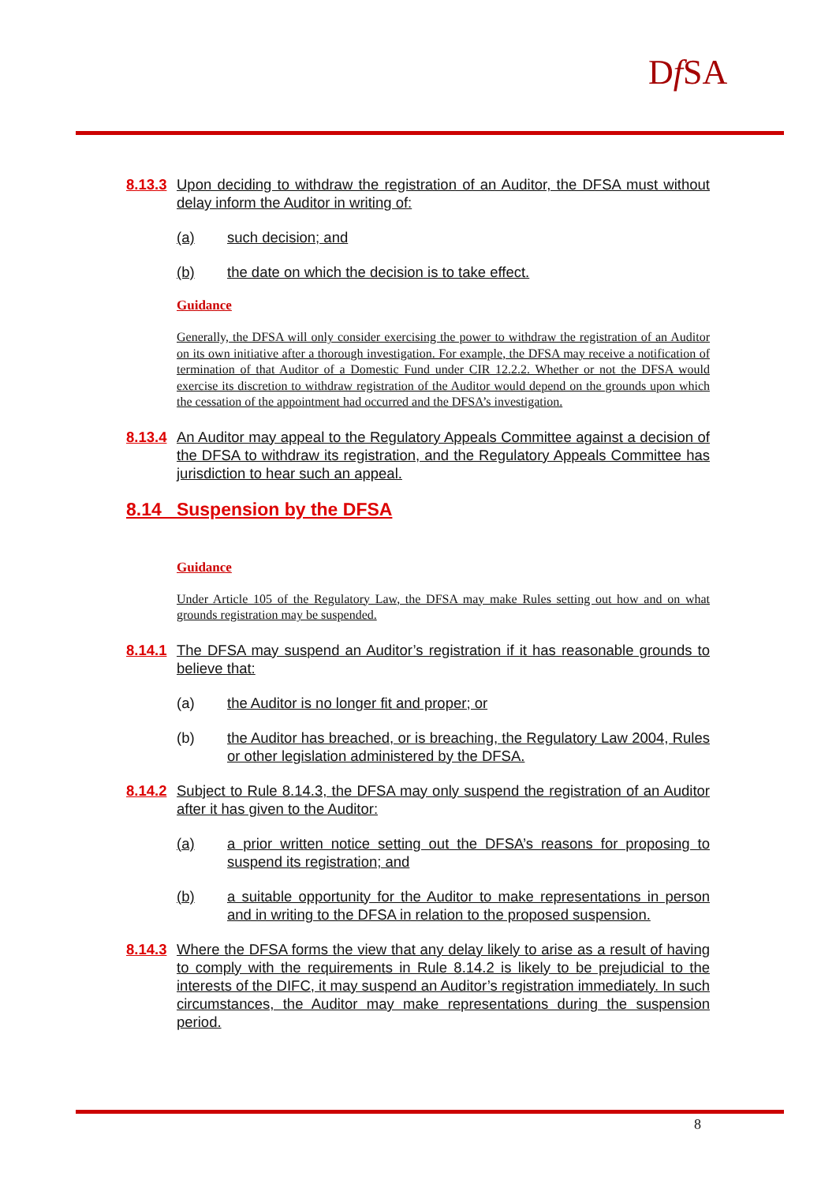Df SA
8.13.3 Upon deciding to withdraw the registration of an Auditor, the DFSA must without delay inform the Auditor in writing of:
(a) such decision; and
(b) the date on which the decision is to take effect.
Guidance
Generally, the DFSA will only consider exercising the power to withdraw the registration of an Auditor on its own initiative after a thorough investigation. For example, the DFSA may receive a notification of termination of that Auditor of a Domestic Fund under CIR 12.2.2. Whether or not the DFSA would exercise its discretion to withdraw registration of the Auditor would depend on the grounds upon which the cessation of the appointment had occurred and the DFSA’s investigation.
8.13.4 An Auditor may appeal to the Regulatory Appeals Committee against a decision of the DFSA to withdraw its registration, and the Regulatory Appeals Committee has jurisdiction to hear such an appeal.
8.14 Suspension by the DFSA
Guidance
Under Article 105 of the Regulatory Law, the DFSA may make Rules setting out how and on what grounds registration may be suspended.
8.14.1 The DFSA may suspend an Auditor’s registration if it has reasonable grounds to believe that:
(a) the Auditor is no longer fit and proper; or
(b) the Auditor has breached, or is breaching, the Regulatory Law 2004, Rules or other legislation administered by the DFSA.
8.14.2 Subject to Rule 8.14.3, the DFSA may only suspend the registration of an Auditor after it has given to the Auditor:
(a) a prior written notice setting out the DFSA’s reasons for proposing to suspend its registration; and
(b) a suitable opportunity for the Auditor to make representations in person and in writing to the DFSA in relation to the proposed suspension.
8.14.3 Where the DFSA forms the view that any delay likely to arise as a result of having to comply with the requirements in Rule 8.14.2 is likely to be prejudicial to the interests of the DIFC, it may suspend an Auditor’s registration immediately. In such circumstances, the Auditor may make representations during the suspension period.
8